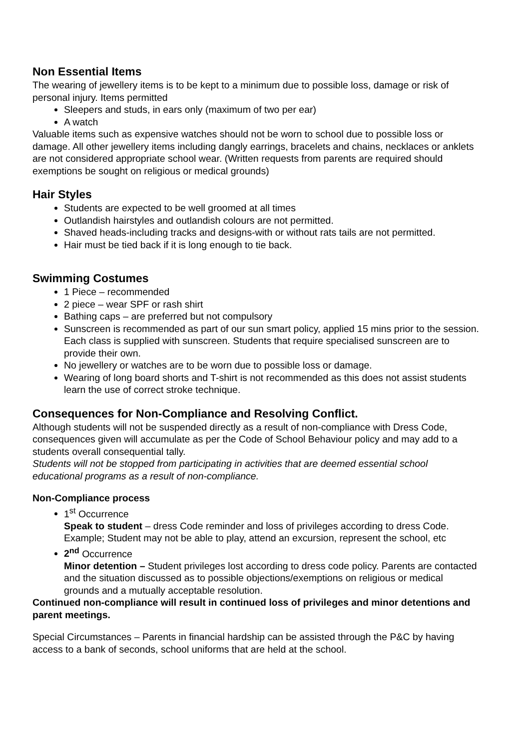Non Essential Items
The wearing of jewellery items is to be kept to a minimum due to possible loss, damage or risk of personal injury. Items permitted
Sleepers and studs, in ears only (maximum of two per ear)
A watch
Valuable items such as expensive watches should not be worn to school due to possible loss or damage. All other jewellery items including dangly earrings, bracelets and chains, necklaces or anklets are not considered appropriate school wear. (Written requests from parents are required should exemptions be sought on religious or medical grounds)
Hair Styles
Students are expected to be well groomed at all times
Outlandish hairstyles and outlandish colours are not permitted.
Shaved heads-including tracks and designs-with or without rats tails are not permitted.
Hair must be tied back if it is long enough to tie back.
Swimming Costumes
1 Piece – recommended
2 piece – wear SPF or rash shirt
Bathing caps – are preferred but not compulsory
Sunscreen is recommended as part of our sun smart policy, applied 15 mins prior to the session. Each class is supplied with sunscreen. Students that require specialised sunscreen are to provide their own.
No jewellery or watches are to be worn due to possible loss or damage.
Wearing of long board shorts and T-shirt is not recommended as this does not assist students learn the use of correct stroke technique.
Consequences for Non-Compliance and Resolving Conflict.
Although students will not be suspended directly as a result of non-compliance with Dress Code, consequences given will accumulate as per the Code of School Behaviour policy and may add to a students overall consequential tally.
Students will not be stopped from participating in activities that are deemed essential school educational programs as a result of non-compliance.
Non-Compliance process
1<sup>st</sup> Occurrence
Speak to student – dress Code reminder and loss of privileges according to dress Code. Example; Student may not be able to play, attend an excursion, represent the school, etc
2<sup>nd</sup> Occurrence
Minor detention – Student privileges lost according to dress code policy. Parents are contacted and the situation discussed as to possible objections/exemptions on religious or medical grounds and a mutually acceptable resolution.
Continued non-compliance will result in continued loss of privileges and minor detentions and parent meetings.
Special Circumstances – Parents in financial hardship can be assisted through the P&C by having access to a bank of seconds, school uniforms that are held at the school.